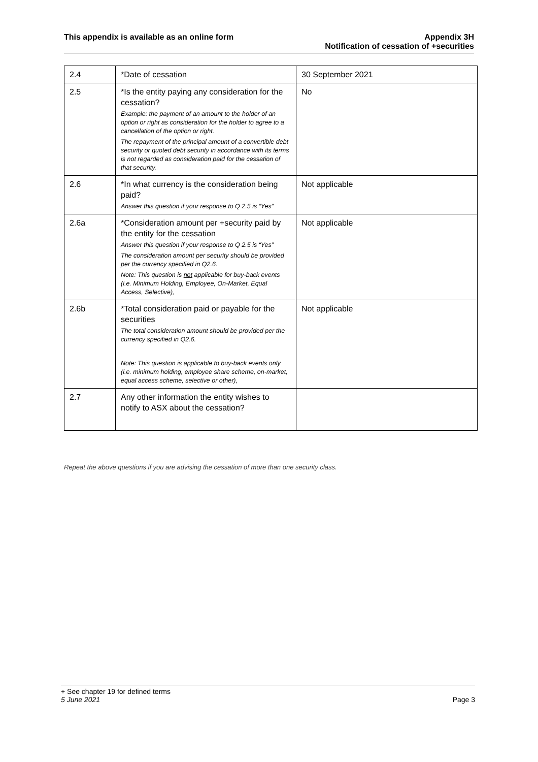This appendix is available as an online form
Appendix 3H
Notification of cessation of +securities
| 2.4 | *Date of cessation | 30 September 2021 |
| 2.5 | *Is the entity paying any consideration for the cessation? Example: the payment of an amount to the holder of an option or right as consideration for the holder to agree to a cancellation of the option or right. The repayment of the principal amount of a convertible debt security or quoted debt security in accordance with its terms is not regarded as consideration paid for the cessation of that security. | No |
| 2.6 | *In what currency is the consideration being paid? Answer this question if your response to Q 2.5 is “Yes” | Not applicable |
| 2.6a | *Consideration amount per +security paid by the entity for the cessation Answer this question if your response to Q 2.5 is “Yes” The consideration amount per security should be provided per the currency specified in Q2.6. Note: This question is not applicable for buy-back events (i.e. Minimum Holding, Employee, On-Market, Equal Access, Selective), | Not applicable |
| 2.6b | *Total consideration paid or payable for the securities The total consideration amount should be provided per the currency specified in Q2.6. Note: This question is applicable to buy-back events only (i.e. minimum holding, employee share scheme, on-market, equal access scheme, selective or other), | Not applicable |
| 2.7 | Any other information the entity wishes to notify to ASX about the cessation? | |
Repeat the above questions if you are advising the cessation of more than one security class.
+ See chapter 19 for defined terms
5 June 2021 Page 3